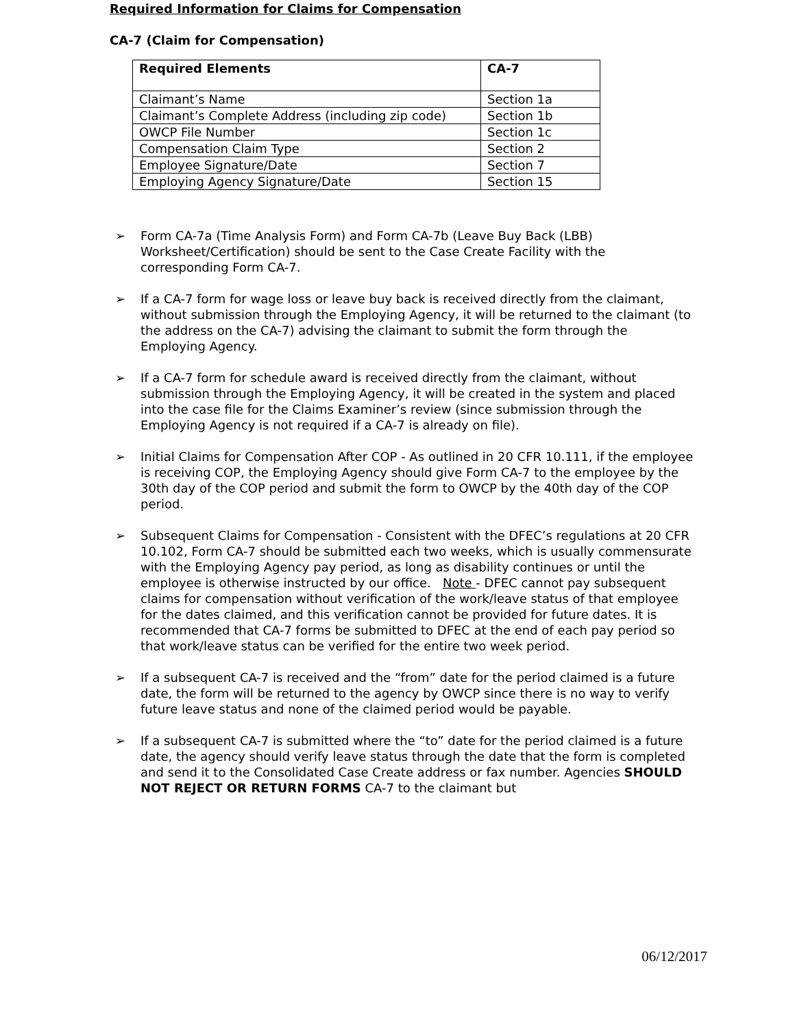Required Information for Claims for Compensation
CA-7 (Claim for Compensation)
| Required Elements | CA-7 |
| --- | --- |
| Claimant’s Name | Section 1a |
| Claimant’s Complete Address (including zip code) | Section 1b |
| OWCP File Number | Section 1c |
| Compensation Claim Type | Section 2 |
| Employee Signature/Date | Section 7 |
| Employing Agency Signature/Date | Section 15 |
➢ Form CA-7a (Time Analysis Form) and Form CA-7b (Leave Buy Back (LBB) Worksheet/Certification) should be sent to the Case Create Facility with the corresponding Form CA-7.
➢ If a CA-7 form for wage loss or leave buy back is received directly from the claimant, without submission through the Employing Agency, it will be returned to the claimant (to the address on the CA-7) advising the claimant to submit the form through the Employing Agency.
➢ If a CA-7 form for schedule award is received directly from the claimant, without submission through the Employing Agency, it will be created in the system and placed into the case file for the Claims Examiner’s review (since submission through the Employing Agency is not required if a CA-7 is already on file).
➢ Initial Claims for Compensation After COP - As outlined in 20 CFR 10.111, if the employee is receiving COP, the Employing Agency should give Form CA-7 to the employee by the 30th day of the COP period and submit the form to OWCP by the 40th day of the COP period.
➢ Subsequent Claims for Compensation - Consistent with the DFEC’s regulations at 20 CFR 10.102, Form CA-7 should be submitted each two weeks, which is usually commensurate with the Employing Agency pay period, as long as disability continues or until the employee is otherwise instructed by our office. Note - DFEC cannot pay subsequent claims for compensation without verification of the work/leave status of that employee for the dates claimed, and this verification cannot be provided for future dates. It is recommended that CA-7 forms be submitted to DFEC at the end of each pay period so that work/leave status can be verified for the entire two week period.
➢ If a subsequent CA-7 is received and the “from” date for the period claimed is a future date, the form will be returned to the agency by OWCP since there is no way to verify future leave status and none of the claimed period would be payable.
➢ If a subsequent CA-7 is submitted where the “to” date for the period claimed is a future date, the agency should verify leave status through the date that the form is completed and send it to the Consolidated Case Create address or fax number. Agencies SHOULD NOT REJECT OR RETURN FORMS CA-7 to the claimant but
06/12/2017